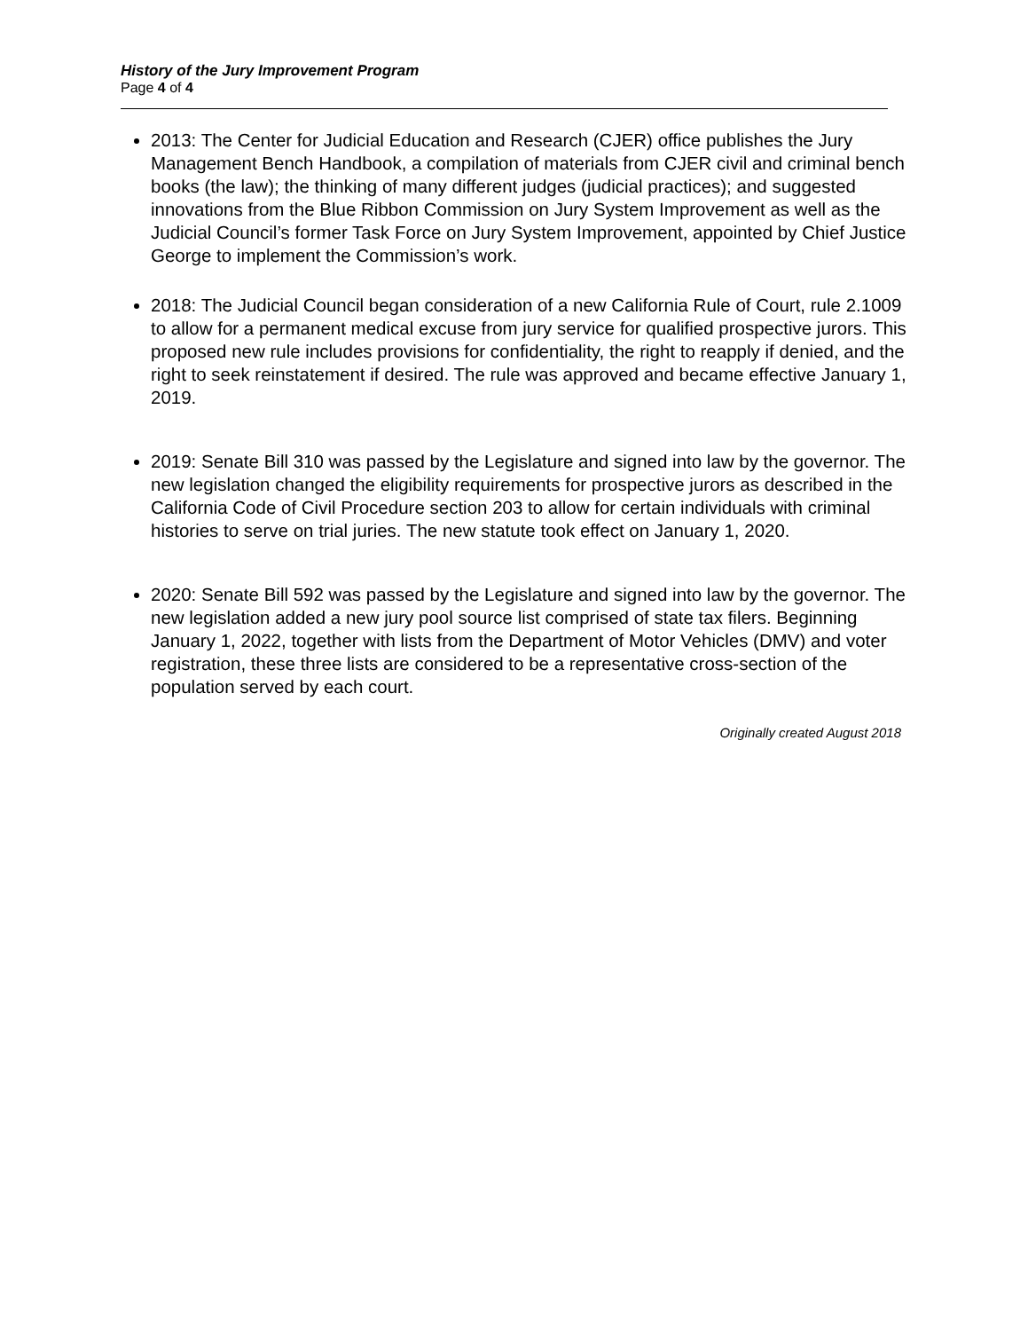History of the Jury Improvement Program
Page 4 of 4
2013: The Center for Judicial Education and Research (CJER) office publishes the Jury Management Bench Handbook, a compilation of materials from CJER civil and criminal bench books (the law); the thinking of many different judges (judicial practices); and suggested innovations from the Blue Ribbon Commission on Jury System Improvement as well as the Judicial Council’s former Task Force on Jury System Improvement, appointed by Chief Justice George to implement the Commission’s work.
2018: The Judicial Council began consideration of a new California Rule of Court, rule 2.1009 to allow for a permanent medical excuse from jury service for qualified prospective jurors. This proposed new rule includes provisions for confidentiality, the right to reapply if denied, and the right to seek reinstatement if desired. The rule was approved and became effective January 1, 2019.
2019: Senate Bill 310 was passed by the Legislature and signed into law by the governor. The new legislation changed the eligibility requirements for prospective jurors as described in the California Code of Civil Procedure section 203 to allow for certain individuals with criminal histories to serve on trial juries. The new statute took effect on January 1, 2020.
2020: Senate Bill 592 was passed by the Legislature and signed into law by the governor. The new legislation added a new jury pool source list comprised of state tax filers. Beginning January 1, 2022, together with lists from the Department of Motor Vehicles (DMV) and voter registration, these three lists are considered to be a representative cross-section of the population served by each court.
Originally created August 2018